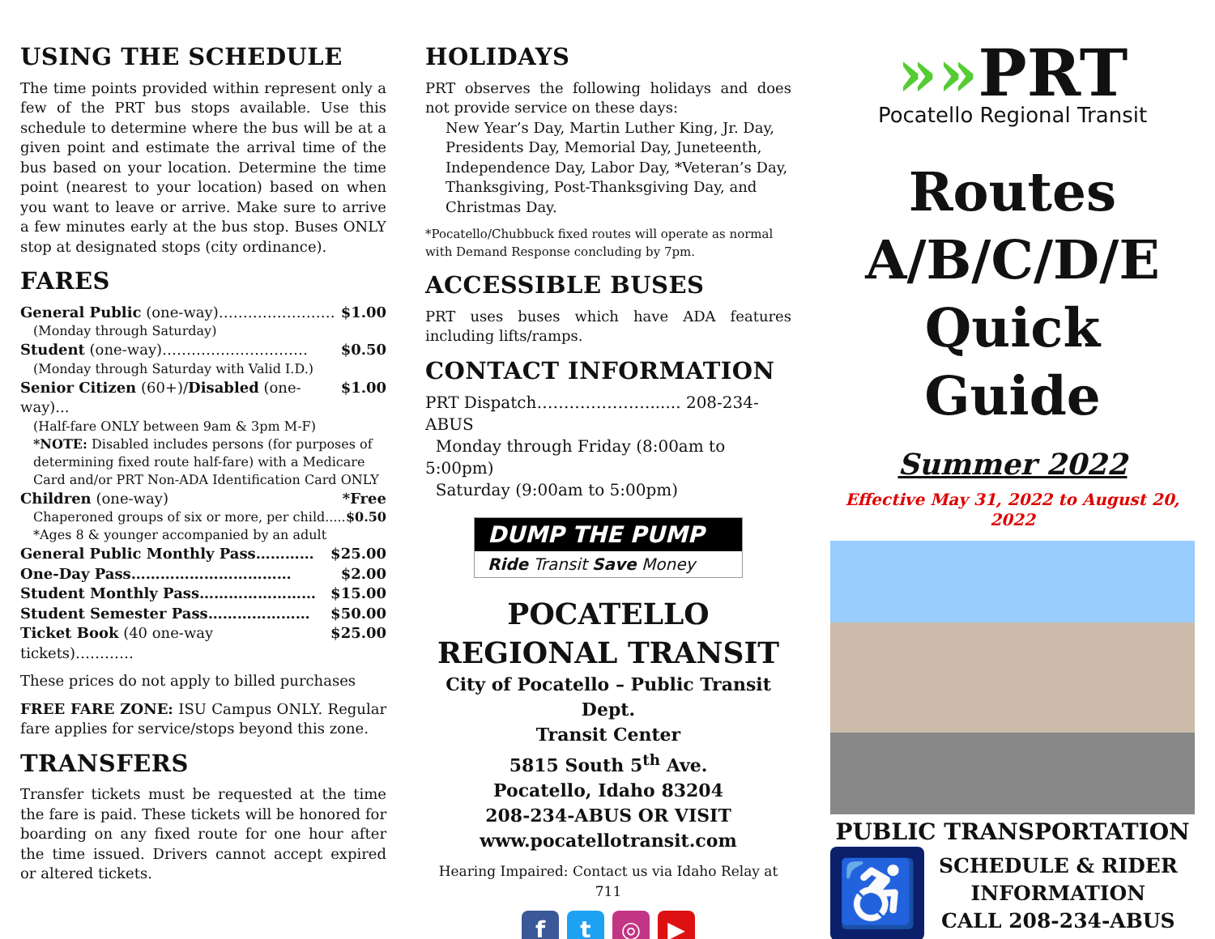USING THE SCHEDULE
The time points provided within represent only a few of the PRT bus stops available. Use this schedule to determine where the bus will be at a given point and estimate the arrival time of the bus based on your location. Determine the time point (nearest to your location) based on when you want to leave or arrive. Make sure to arrive a few minutes early at the bus stop. Buses ONLY stop at designated stops (city ordinance).
FARES
General Public (one-way)…………………… $1.00
(Monday through Saturday)
Student (one-way)………………………… $0.50
(Monday through Saturday with Valid I.D.)
Senior Citizen (60+)/Disabled (one-way)... $1.00
(Half-fare ONLY between 9am & 3pm M-F)
*NOTE: Disabled includes persons (for purposes of determining fixed route half-fare) with a Medicare Card and/or PRT Non-ADA Identification Card ONLY
Children (one-way) *Free
Chaperoned groups of six or more, per child..... $0.50
*Ages 8 & younger accompanied by an adult
General Public Monthly Pass………… $25.00
One-Day Pass…………………………… $2.00
Student Monthly Pass…………………… $15.00
Student Semester Pass………………… $50.00
Ticket Book (40 one-way tickets)………… $25.00
These prices do not apply to billed purchases
FREE FARE ZONE: ISU Campus ONLY. Regular fare applies for service/stops beyond this zone.
TRANSFERS
Transfer tickets must be requested at the time the fare is paid. These tickets will be honored for boarding on any fixed route for one hour after the time issued. Drivers cannot accept expired or altered tickets.
HOLIDAYS
PRT observes the following holidays and does not provide service on these days:
New Year’s Day, Martin Luther King, Jr. Day, Presidents Day, Memorial Day, Juneteenth, Independence Day, Labor Day, *Veteran’s Day, Thanksgiving, Post-Thanksgiving Day, and Christmas Day.
*Pocatello/Chubbuck fixed routes will operate as normal with Demand Response concluding by 7pm.
ACCESSIBLE BUSES
PRT uses buses which have ADA features including lifts/ramps.
CONTACT INFORMATION
PRT Dispatch…………………...... 208-234-ABUS
Monday through Friday (8:00am to 5:00pm)
Saturday (9:00am to 5:00pm)
DUMP THE PUMP
Ride Transit Save Money
POCATELLO
REGIONAL TRANSIT
City of Pocatello – Public Transit Dept.
Transit Center
5815 South 5<sup>th</sup> Ave.
Pocatello, Idaho 83204
208-234-ABUS OR VISIT
www.pocatellotransit.com
Hearing Impaired: Contact us via Idaho Relay at 711
ft ◎ ▶
»»PRT
Pocatello Regional Transit
Routes
A/B/C/D/E
Quick Guide
Summer 2022
Effective May 31, 2022 to August 20, 2022
PUBLIC TRANSPORTATION
♿
SCHEDULE & RIDER
INFORMATION
CALL 208-234-ABUS